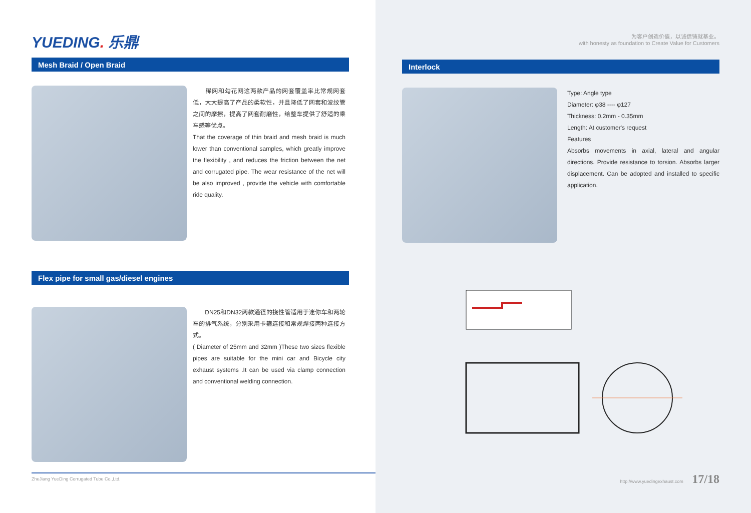YUEDING. 乐鼎
Mesh Braid / Open Braid
　　稀网和勾花网这两款产品的网套覆盖率比常规网套低，大大提高了产品的柔软性，并且降低了网套和波纹管之间的摩擦，提高了网套耐磨性，给整车提供了舒适的乘车感等优点。
That the coverage of thin braid and mesh braid is much lower than conventional samples, which greatly improve the flexibility , and reduces the friction between the net and corrugated pipe. The wear resistance of the net will be also improved , provide the vehicle with comfortable ride quality.
Flex pipe for small gas/diesel engines
　　DN25和DN32两款通径的挠性管适用于迷你车和两轮车的排气系统，分别采用卡箍连接和常规焊接两种连接方式。
( Diameter of 25mm and 32mm )These two sizes flexible pipes are suitable for the mini car and Bicycle city exhaust systems .It can be used via clamp connection and conventional welding connection.
ZheJiang YueDing Corrugated Tube Co.,Ltd.
为客户创造价值，以诚信铸就基业。
with honesty as foundation to Create Value for Customers
Interlock
Type: Angle type
Diameter: φ38 ---- φ127
Thickness: 0.2mm - 0.35mm
Length: At customer's request
Features
Absorbs movements in axial, lateral and angular directions. Provide resistance to torsion. Absorbs larger displacement. Can be adopted and installed to specific application.
http://www.yuedingexhaust.com 17/18